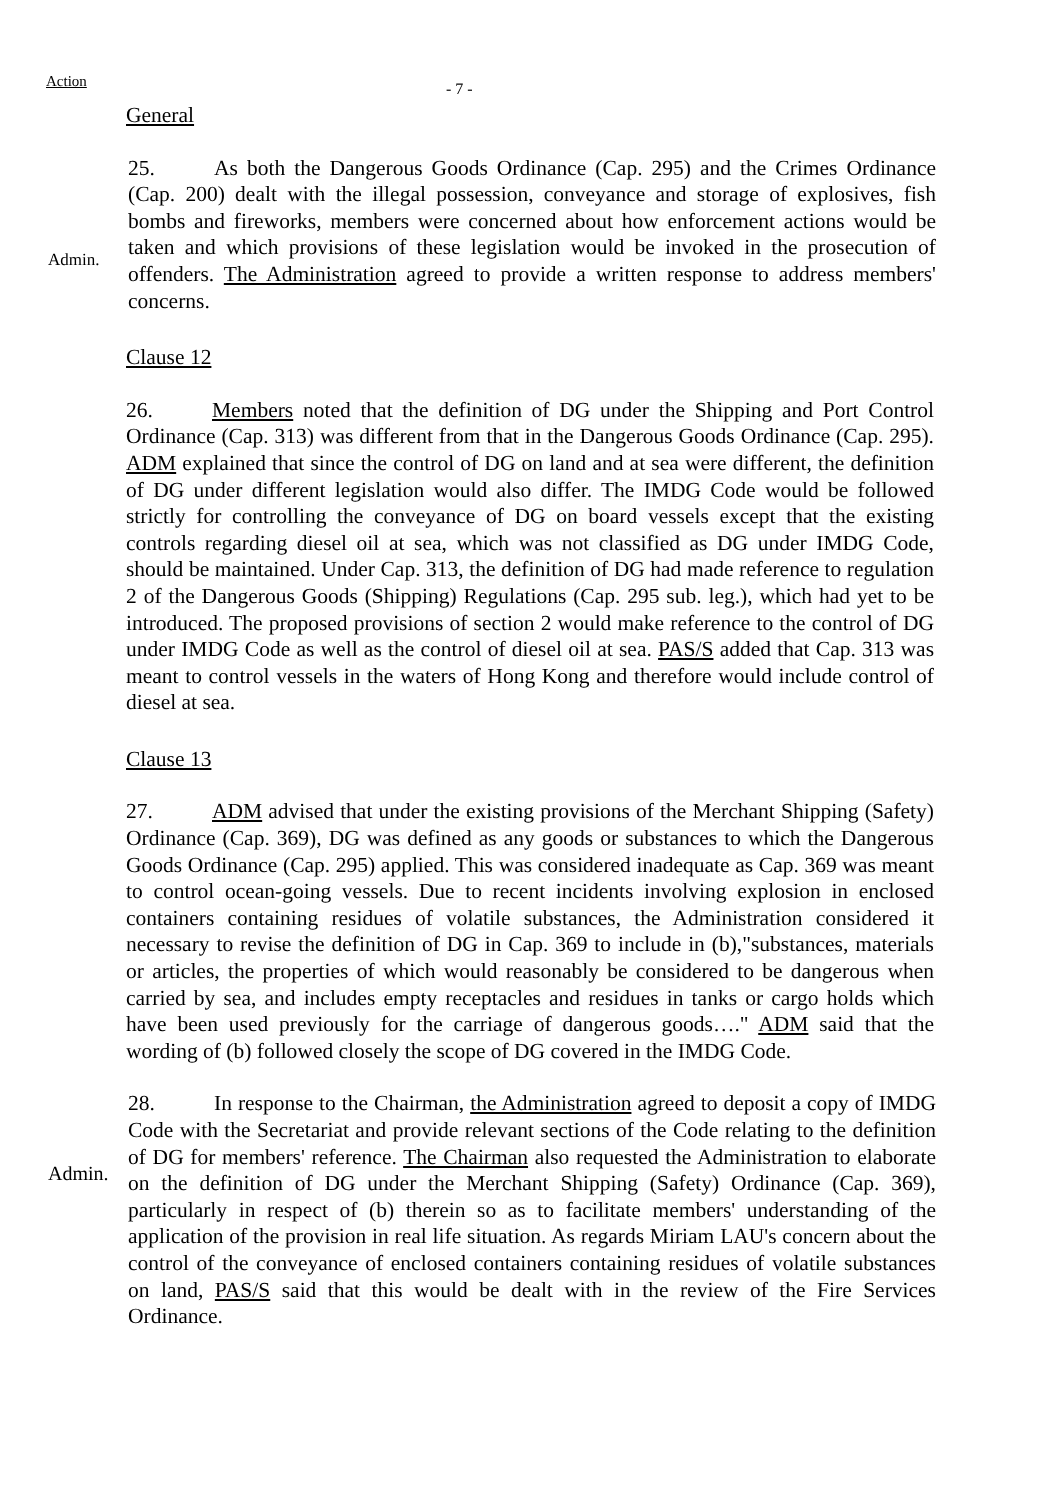Action
- 7 -
General
Admin.
25. As both the Dangerous Goods Ordinance (Cap. 295) and the Crimes Ordinance (Cap. 200) dealt with the illegal possession, conveyance and storage of explosives, fish bombs and fireworks, members were concerned about how enforcement actions would be taken and which provisions of these legislation would be invoked in the prosecution of offenders. The Administration agreed to provide a written response to address members' concerns.
Clause 12
26. Members noted that the definition of DG under the Shipping and Port Control Ordinance (Cap. 313) was different from that in the Dangerous Goods Ordinance (Cap. 295). ADM explained that since the control of DG on land and at sea were different, the definition of DG under different legislation would also differ. The IMDG Code would be followed strictly for controlling the conveyance of DG on board vessels except that the existing controls regarding diesel oil at sea, which was not classified as DG under IMDG Code, should be maintained. Under Cap. 313, the definition of DG had made reference to regulation 2 of the Dangerous Goods (Shipping) Regulations (Cap. 295 sub. leg.), which had yet to be introduced. The proposed provisions of section 2 would make reference to the control of DG under IMDG Code as well as the control of diesel oil at sea. PAS/S added that Cap. 313 was meant to control vessels in the waters of Hong Kong and therefore would include control of diesel at sea.
Clause 13
27. ADM advised that under the existing provisions of the Merchant Shipping (Safety) Ordinance (Cap. 369), DG was defined as any goods or substances to which the Dangerous Goods Ordinance (Cap. 295) applied. This was considered inadequate as Cap. 369 was meant to control ocean-going vessels. Due to recent incidents involving explosion in enclosed containers containing residues of volatile substances, the Administration considered it necessary to revise the definition of DG in Cap. 369 to include in (b),"substances, materials or articles, the properties of which would reasonably be considered to be dangerous when carried by sea, and includes empty receptacles and residues in tanks or cargo holds which have been used previously for the carriage of dangerous goods…." ADM said that the wording of (b) followed closely the scope of DG covered in the IMDG Code.
Admin.
28. In response to the Chairman, the Administration agreed to deposit a copy of IMDG Code with the Secretariat and provide relevant sections of the Code relating to the definition of DG for members' reference. The Chairman also requested the Administration to elaborate on the definition of DG under the Merchant Shipping (Safety) Ordinance (Cap. 369), particularly in respect of (b) therein so as to facilitate members' understanding of the application of the provision in real life situation. As regards Miriam LAU's concern about the control of the conveyance of enclosed containers containing residues of volatile substances on land, PAS/S said that this would be dealt with in the review of the Fire Services Ordinance.